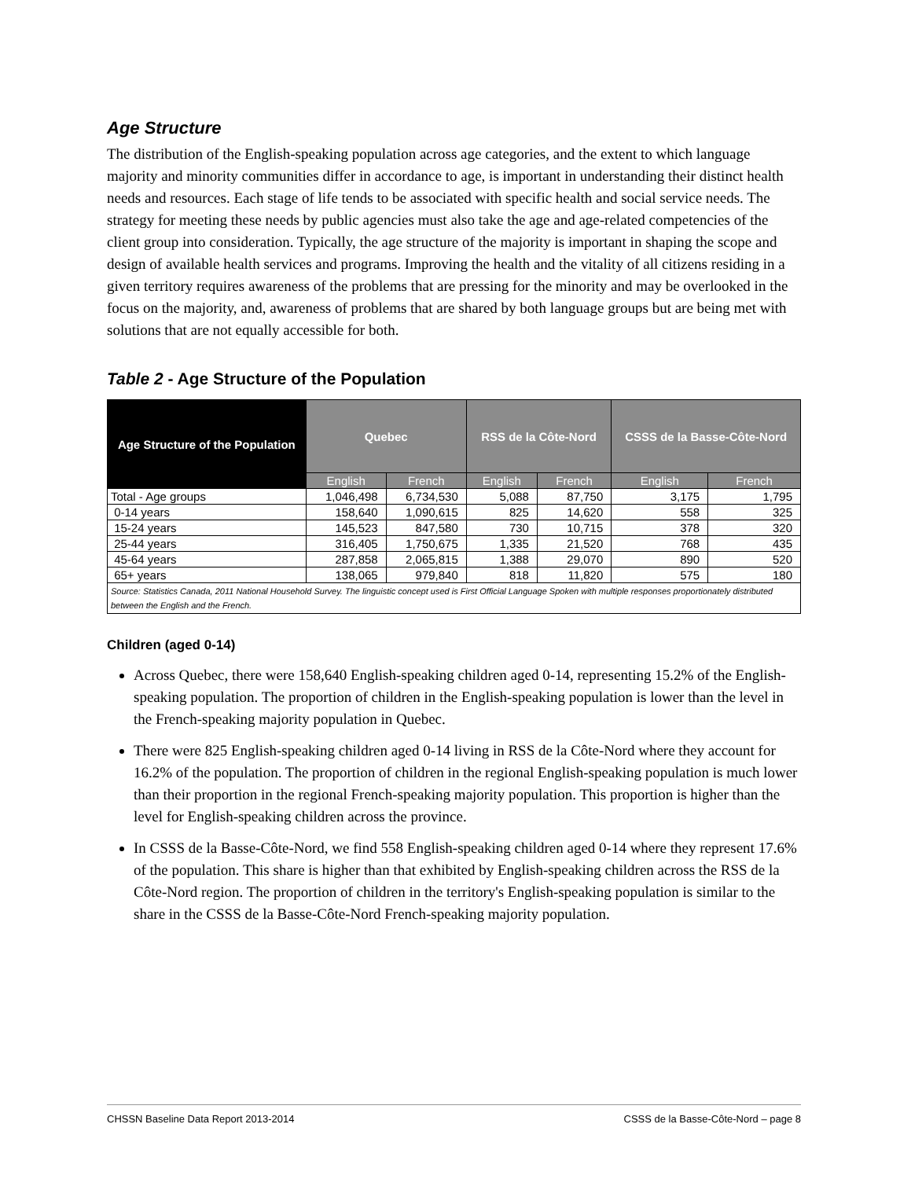Age Structure
The distribution of the English-speaking population across age categories, and the extent to which language majority and minority communities differ in accordance to age, is important in understanding their distinct health needs and resources. Each stage of life tends to be associated with specific health and social service needs. The strategy for meeting these needs by public agencies must also take the age and age-related competencies of the client group into consideration. Typically, the age structure of the majority is important in shaping the scope and design of available health services and programs. Improving the health and the vitality of all citizens residing in a given territory requires awareness of the problems that are pressing for the minority and may be overlooked in the focus on the majority, and, awareness of problems that are shared by both language groups but are being met with solutions that are not equally accessible for both.
Table 2 - Age Structure of the Population
| Age Structure of the Population | Quebec | | RSS de la Côte-Nord | | CSSS de la Basse-Côte-Nord | |
| --- | --- | --- | --- | --- | --- | --- |
| | English | French | English | French | English | French |
| Total - Age groups | 1,046,498 | 6,734,530 | 5,088 | 87,750 | 3,175 | 1,795 |
| 0-14 years | 158,640 | 1,090,615 | 825 | 14,620 | 558 | 325 |
| 15-24 years | 145,523 | 847,580 | 730 | 10,715 | 378 | 320 |
| 25-44 years | 316,405 | 1,750,675 | 1,335 | 21,520 | 768 | 435 |
| 45-64 years | 287,858 | 2,065,815 | 1,388 | 29,070 | 890 | 520 |
| 65+ years | 138,065 | 979,840 | 818 | 11,820 | 575 | 180 |
| Source: Statistics Canada, 2011 National Household Survey. The linguistic concept used is First Official Language Spoken with multiple responses proportionately distributed between the English and the French. | | | | | | |
Children (aged 0-14)
Across Quebec, there were 158,640 English-speaking children aged 0-14, representing 15.2% of the English-speaking population. The proportion of children in the English-speaking population is lower than the level in the French-speaking majority population in Quebec.
There were 825 English-speaking children aged 0-14 living in RSS de la Côte-Nord where they account for 16.2% of the population. The proportion of children in the regional English-speaking population is much lower than their proportion in the regional French-speaking majority population. This proportion is higher than the level for English-speaking children across the province.
In CSSS de la Basse-Côte-Nord, we find 558 English-speaking children aged 0-14 where they represent 17.6% of the population. This share is higher than that exhibited by English-speaking children across the RSS de la Côte-Nord region. The proportion of children in the territory's English-speaking population is similar to the share in the CSSS de la Basse-Côte-Nord French-speaking majority population.
CHSSN Baseline Data Report 2013-2014 CSSS de la Basse-Côte-Nord – page 8